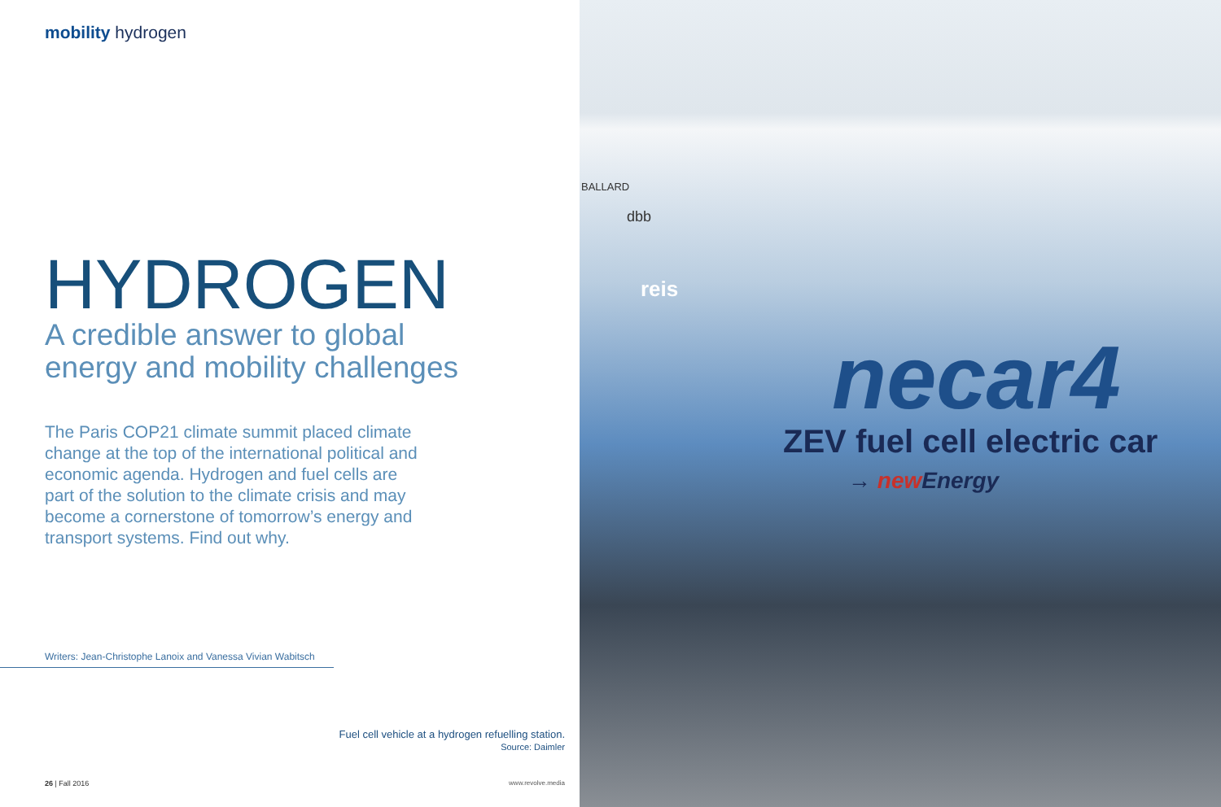mobility hydrogen
HYDROGEN
A credible answer to global
energy and mobility challenges
The Paris COP21 climate summit placed climate change at the top of the international political and economic agenda. Hydrogen and fuel cells are part of the solution to the climate crisis and may become a cornerstone of tomorrow’s energy and transport systems. Find out why.
Writers: Jean-Christophe Lanoix and Vanessa Vivian Wabitsch
Fuel cell vehicle at a hydrogen refuelling station.
Source: Daimler
26 | Fall 2016 www.revolve.media
BALLARD
dbb
reis
necar4
ZEV fuel cell electric car
→ new Energy